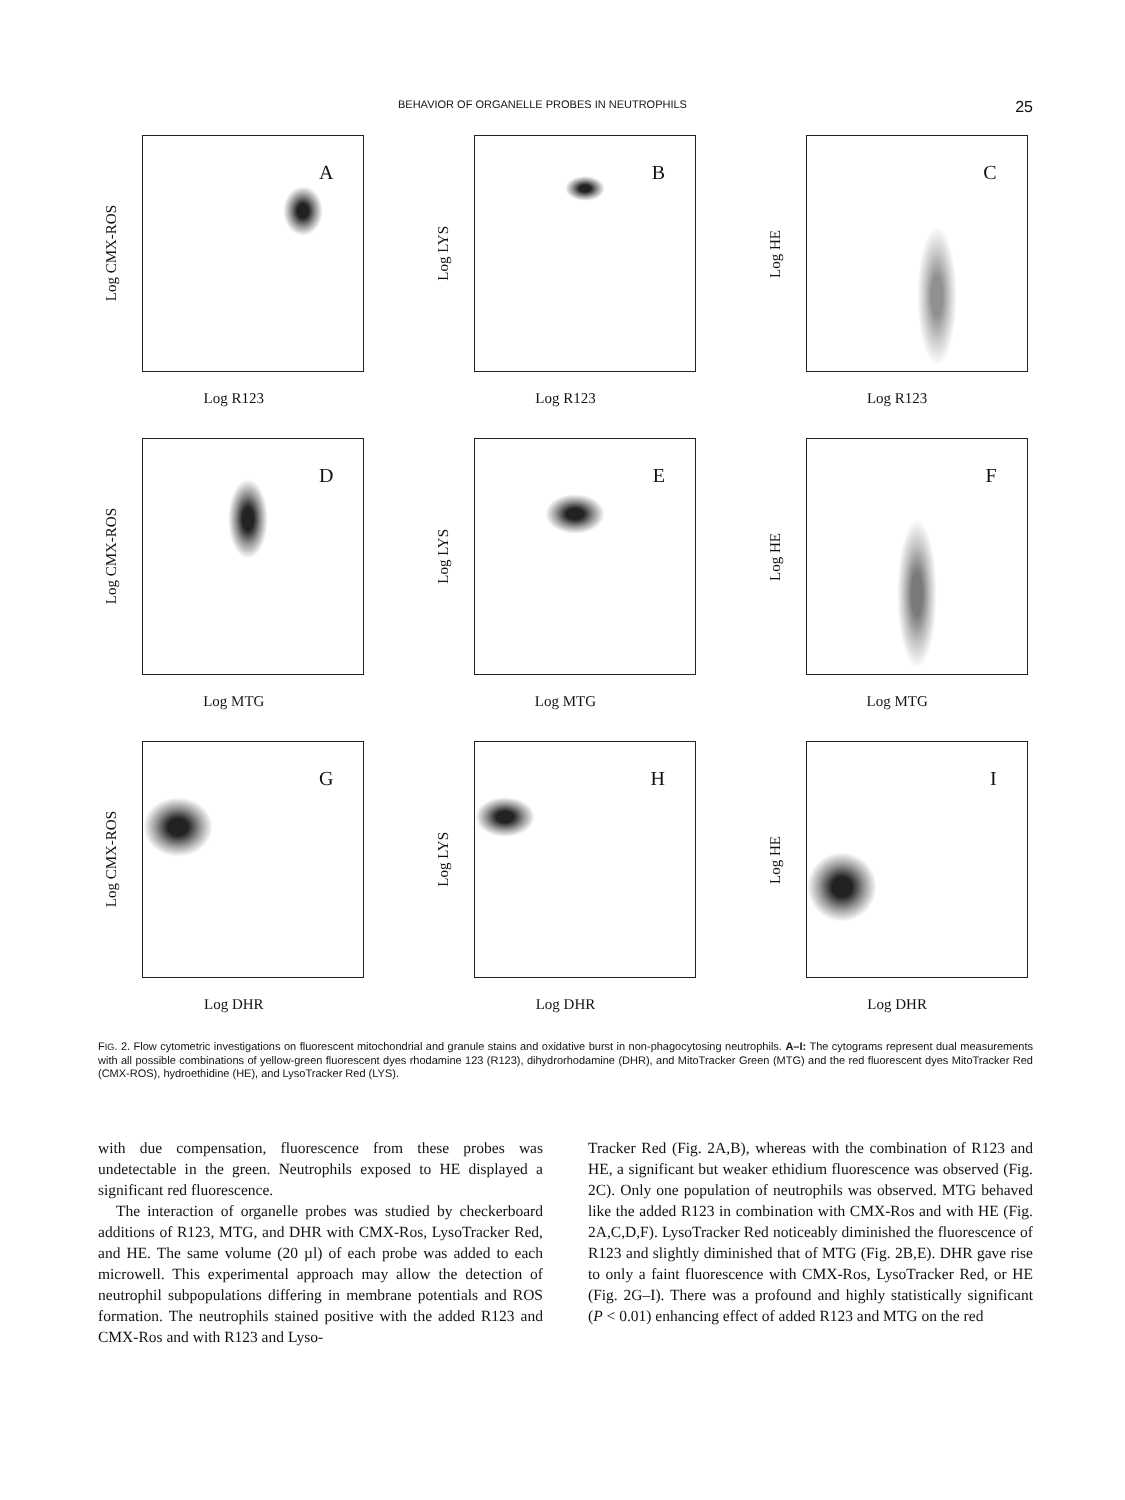BEHAVIOR OF ORGANELLE PROBES IN NEUTROPHILS 25
Log CMX-ROS
A
Log R123
Log LYS
B
Log R123
Log HE
C
Log R123
Log CMX-ROS
D
Log MTG
Log LYS
E
Log MTG
Log HE
F
Log MTG
Log CMX-ROS
G
Log DHR
Log LYS
H
Log DHR
Log HE
I
Log DHR
FIG. 2. Flow cytometric investigations on fluorescent mitochondrial and granule stains and oxidative burst in non-phagocytosing neutrophils. A–I: The cytograms represent dual measurements with all possible combinations of yellow-green fluorescent dyes rhodamine 123 (R123), dihydrorhodamine (DHR), and MitoTracker Green (MTG) and the red fluorescent dyes MitoTracker Red (CMX-ROS), hydroethidine (HE), and LysoTracker Red (LYS).
with due compensation, fluorescence from these probes was undetectable in the green. Neutrophils exposed to HE displayed a significant red fluorescence.
The interaction of organelle probes was studied by checkerboard additions of R123, MTG, and DHR with CMX-Ros, LysoTracker Red, and HE. The same volume (20 µl) of each probe was added to each microwell. This experimental approach may allow the detection of neutrophil subpopulations differing in membrane potentials and ROS formation. The neutrophils stained positive with the added R123 and CMX-Ros and with R123 and Lyso-
Tracker Red (Fig. 2A,B), whereas with the combination of R123 and HE, a significant but weaker ethidium fluorescence was observed (Fig. 2C). Only one population of neutrophils was observed. MTG behaved like the added R123 in combination with CMX-Ros and with HE (Fig. 2A,C,D,F). LysoTracker Red noticeably diminished the fluorescence of R123 and slightly diminished that of MTG (Fig. 2B,E). DHR gave rise to only a faint fluorescence with CMX-Ros, LysoTracker Red, or HE (Fig. 2G–I). There was a profound and highly statistically significant (P < 0.01) enhancing effect of added R123 and MTG on the red